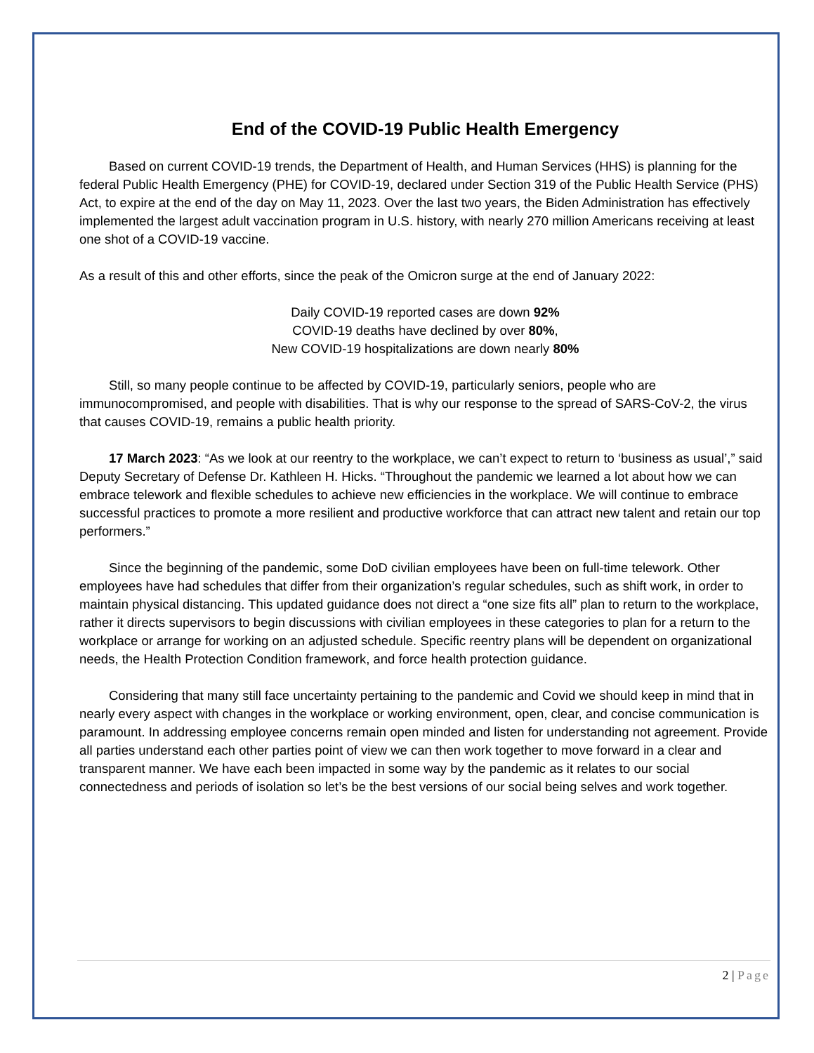End of the COVID-19 Public Health Emergency
Based on current COVID-19 trends, the Department of Health, and Human Services (HHS) is planning for the federal Public Health Emergency (PHE) for COVID-19, declared under Section 319 of the Public Health Service (PHS) Act, to expire at the end of the day on May 11, 2023. Over the last two years, the Biden Administration has effectively implemented the largest adult vaccination program in U.S. history, with nearly 270 million Americans receiving at least one shot of a COVID-19 vaccine.
As a result of this and other efforts, since the peak of the Omicron surge at the end of January 2022:
Daily COVID-19 reported cases are down 92%
COVID-19 deaths have declined by over 80%,
New COVID-19 hospitalizations are down nearly 80%
Still, so many people continue to be affected by COVID-19, particularly seniors, people who are immunocompromised, and people with disabilities. That is why our response to the spread of SARS-CoV-2, the virus that causes COVID-19, remains a public health priority.
17 March 2023: “As we look at our reentry to the workplace, we can’t expect to return to ‘business as usual’,” said Deputy Secretary of Defense Dr. Kathleen H. Hicks. “Throughout the pandemic we learned a lot about how we can embrace telework and flexible schedules to achieve new efficiencies in the workplace. We will continue to embrace successful practices to promote a more resilient and productive workforce that can attract new talent and retain our top performers.”
Since the beginning of the pandemic, some DoD civilian employees have been on full-time telework. Other employees have had schedules that differ from their organization’s regular schedules, such as shift work, in order to maintain physical distancing. This updated guidance does not direct a “one size fits all” plan to return to the workplace, rather it directs supervisors to begin discussions with civilian employees in these categories to plan for a return to the workplace or arrange for working on an adjusted schedule. Specific reentry plans will be dependent on organizational needs, the Health Protection Condition framework, and force health protection guidance.
Considering that many still face uncertainty pertaining to the pandemic and Covid we should keep in mind that in nearly every aspect with changes in the workplace or working environment, open, clear, and concise communication is paramount. In addressing employee concerns remain open minded and listen for understanding not agreement. Provide all parties understand each other parties point of view we can then work together to move forward in a clear and transparent manner. We have each been impacted in some way by the pandemic as it relates to our social connectedness and periods of isolation so let’s be the best versions of our social being selves and work together.
2 | Page